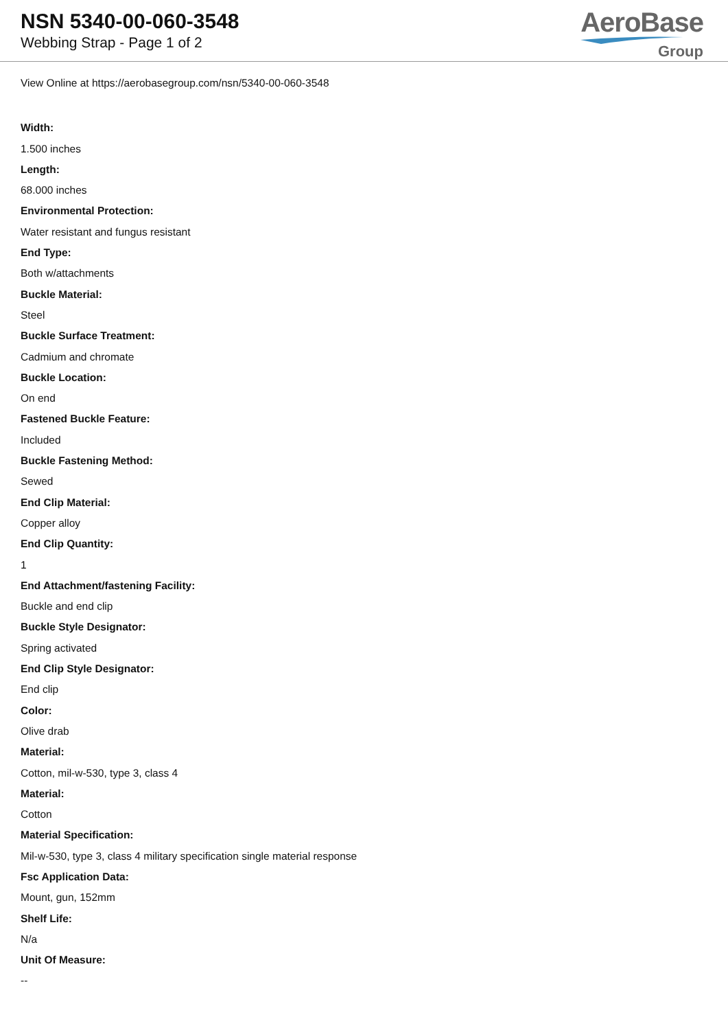NSN 5340-00-060-3548
Webbing Strap - Page 1 of 2
AeroBase
Group
View Online at https://aerobasegroup.com/nsn/5340-00-060-3548
Width:
1.500 inches
Length:
68.000 inches
Environmental Protection:
Water resistant and fungus resistant
End Type:
Both w/attachments
Buckle Material:
Steel
Buckle Surface Treatment:
Cadmium and chromate
Buckle Location:
On end
Fastened Buckle Feature:
Included
Buckle Fastening Method:
Sewed
End Clip Material:
Copper alloy
End Clip Quantity:
1
End Attachment/fastening Facility:
Buckle and end clip
Buckle Style Designator:
Spring activated
End Clip Style Designator:
End clip
Color:
Olive drab
Material:
Cotton, mil-w-530, type 3, class 4
Material:
Cotton
Material Specification:
Mil-w-530, type 3, class 4 military specification single material response
Fsc Application Data:
Mount, gun, 152mm
Shelf Life:
N/a
Unit Of Measure:
--